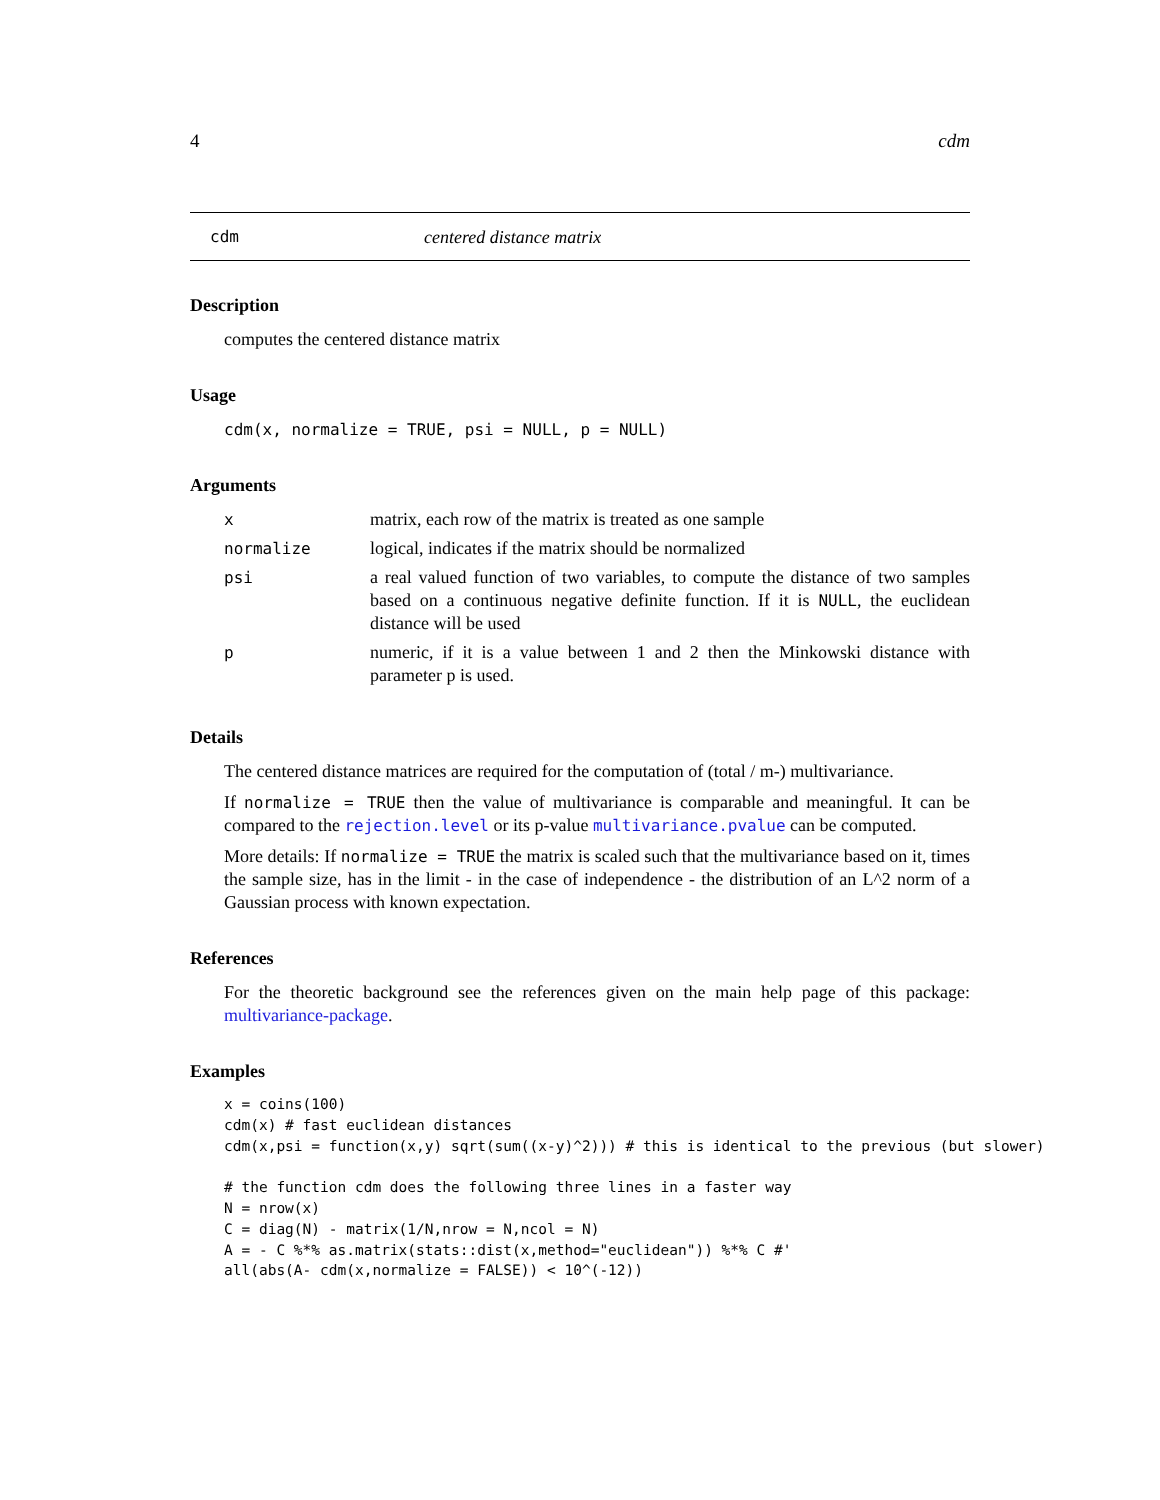4 cdm
cdm centered distance matrix
Description
computes the centered distance matrix
Usage
cdm(x, normalize = TRUE, psi = NULL, p = NULL)
Arguments
| x | matrix, each row of the matrix is treated as one sample |
| normalize | logical, indicates if the matrix should be normalized |
| psi | a real valued function of two variables, to compute the distance of two samples based on a continuous negative definite function. If it is NULL , the euclidean distance will be used |
| p | numeric, if it is a value between 1 and 2 then the Minkowski distance with parameter p is used. |
Details
The centered distance matrices are required for the computation of (total / m-) multivariance.
If normalize = TRUE then the value of multivariance is comparable and meaningful. It can be compared to the rejection.level or its p-value multivariance.pvalue can be computed.
More details: If normalize = TRUE the matrix is scaled such that the multivariance based on it, times the sample size, has in the limit - in the case of independence - the distribution of an L^2 norm of a Gaussian process with known expectation.
References
For the theoretic background see the references given on the main help page of this package: multivariance-package.
Examples
x = coins(100)
cdm(x) # fast euclidean distances
cdm(x,psi = function(x,y) sqrt(sum((x-y)^2))) # this is identical to the previous (but slower)

# the function cdm does the following three lines in a faster way
N = nrow(x)
C = diag(N) - matrix(1/N,nrow = N,ncol = N)
A = - C %*% as.matrix(stats::dist(x,method="euclidean")) %*% C #'
all(abs(A- cdm(x,normalize = FALSE)) < 10^(-12))